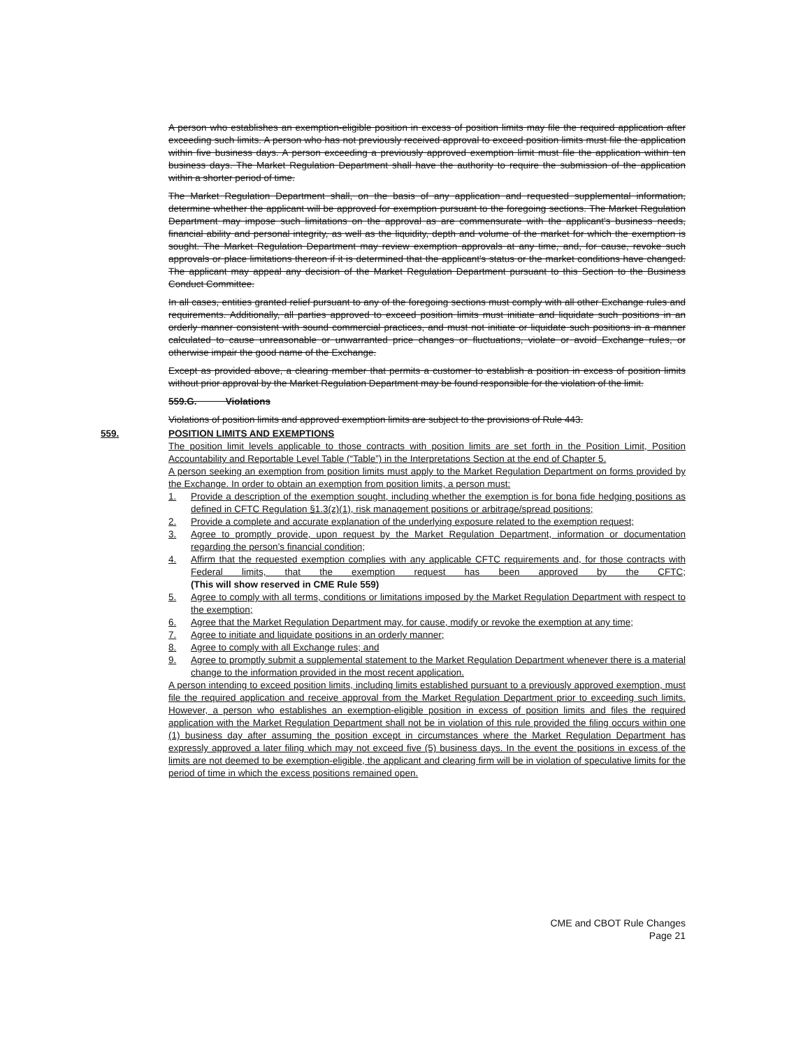A person who establishes an exemption-eligible position in excess of position limits may file the required application after exceeding such limits. A person who has not previously received approval to exceed position limits must file the application within five business days. A person exceeding a previously approved exemption limit must file the application within ten business days. The Market Regulation Department shall have the authority to require the submission of the application within a shorter period of time.
The Market Regulation Department shall, on the basis of any application and requested supplemental information, determine whether the applicant will be approved for exemption pursuant to the foregoing sections. The Market Regulation Department may impose such limitations on the approval as are commensurate with the applicant's business needs, financial ability and personal integrity, as well as the liquidity, depth and volume of the market for which the exemption is sought. The Market Regulation Department may review exemption approvals at any time, and, for cause, revoke such approvals or place limitations thereon if it is determined that the applicant's status or the market conditions have changed. The applicant may appeal any decision of the Market Regulation Department pursuant to this Section to the Business Conduct Committee.
In all cases, entities granted relief pursuant to any of the foregoing sections must comply with all other Exchange rules and requirements. Additionally, all parties approved to exceed position limits must initiate and liquidate such positions in an orderly manner consistent with sound commercial practices, and must not initiate or liquidate such positions in a manner calculated to cause unreasonable or unwarranted price changes or fluctuations, violate or avoid Exchange rules, or otherwise impair the good name of the Exchange.
Except as provided above, a clearing member that permits a customer to establish a position in excess of position limits without prior approval by the Market Regulation Department may be found responsible for the violation of the limit.
559.G. Violations
Violations of position limits and approved exemption limits are subject to the provisions of Rule 443.
559. POSITION LIMITS AND EXEMPTIONS
The position limit levels applicable to those contracts with position limits are set forth in the Position Limit, Position Accountability and Reportable Level Table (“Table”) in the Interpretations Section at the end of Chapter 5.
A person seeking an exemption from position limits must apply to the Market Regulation Department on forms provided by the Exchange. In order to obtain an exemption from position limits, a person must:
1. Provide a description of the exemption sought, including whether the exemption is for bona fide hedging positions as defined in CFTC Regulation §1.3(z)(1), risk management positions or arbitrage/spread positions;
2. Provide a complete and accurate explanation of the underlying exposure related to the exemption request;
3. Agree to promptly provide, upon request by the Market Regulation Department, information or documentation regarding the person’s financial condition;
4. Affirm that the requested exemption complies with any applicable CFTC requirements and, for those contracts with Federal limits, that the exemption request has been approved by the CFTC; (This will show reserved in CME Rule 559)
5. Agree to comply with all terms, conditions or limitations imposed by the Market Regulation Department with respect to the exemption;
6. Agree that the Market Regulation Department may, for cause, modify or revoke the exemption at any time;
7. Agree to initiate and liquidate positions in an orderly manner;
8. Agree to comply with all Exchange rules; and
9. Agree to promptly submit a supplemental statement to the Market Regulation Department whenever there is a material change to the information provided in the most recent application.
A person intending to exceed position limits, including limits established pursuant to a previously approved exemption, must file the required application and receive approval from the Market Regulation Department prior to exceeding such limits. However, a person who establishes an exemption-eligible position in excess of position limits and files the required application with the Market Regulation Department shall not be in violation of this rule provided the filing occurs within one (1) business day after assuming the position except in circumstances where the Market Regulation Department has expressly approved a later filing which may not exceed five (5) business days. In the event the positions in excess of the limits are not deemed to be exemption-eligible, the applicant and clearing firm will be in violation of speculative limits for the period of time in which the excess positions remained open.
CME and CBOT Rule Changes
Page 21